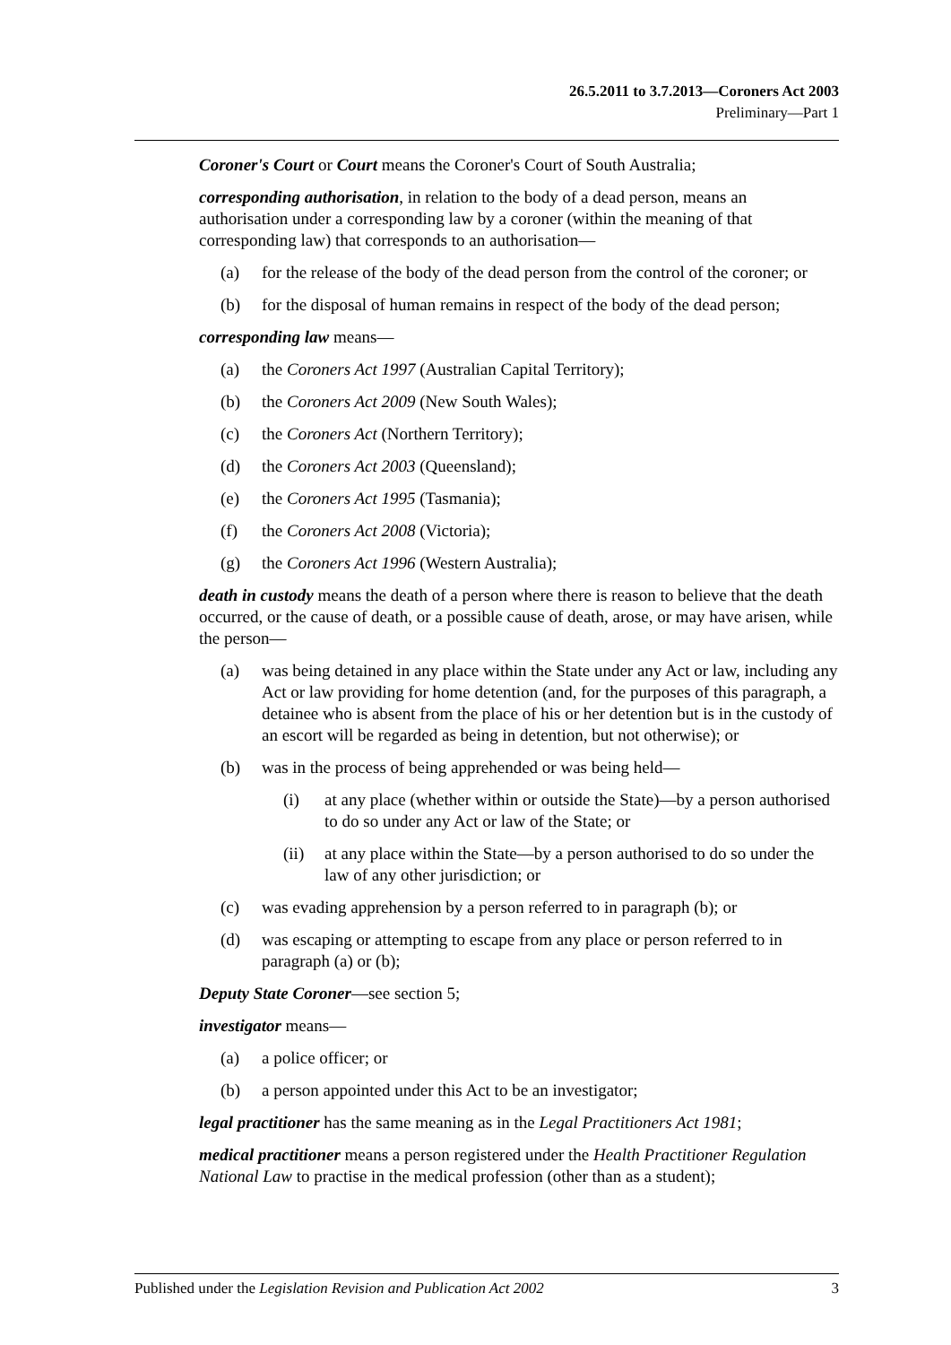26.5.2011 to 3.7.2013—Coroners Act 2003
Preliminary—Part 1
Coroner's Court or Court means the Coroner's Court of South Australia;
corresponding authorisation, in relation to the body of a dead person, means an authorisation under a corresponding law by a coroner (within the meaning of that corresponding law) that corresponds to an authorisation—
(a) for the release of the body of the dead person from the control of the coroner; or
(b) for the disposal of human remains in respect of the body of the dead person;
corresponding law means—
(a) the Coroners Act 1997 (Australian Capital Territory);
(b) the Coroners Act 2009 (New South Wales);
(c) the Coroners Act (Northern Territory);
(d) the Coroners Act 2003 (Queensland);
(e) the Coroners Act 1995 (Tasmania);
(f) the Coroners Act 2008 (Victoria);
(g) the Coroners Act 1996 (Western Australia);
death in custody means the death of a person where there is reason to believe that the death occurred, or the cause of death, or a possible cause of death, arose, or may have arisen, while the person—
(a) was being detained in any place within the State under any Act or law, including any Act or law providing for home detention (and, for the purposes of this paragraph, a detainee who is absent from the place of his or her detention but is in the custody of an escort will be regarded as being in detention, but not otherwise); or
(b) was in the process of being apprehended or was being held—
(i) at any place (whether within or outside the State)—by a person authorised to do so under any Act or law of the State; or
(ii) at any place within the State—by a person authorised to do so under the law of any other jurisdiction; or
(c) was evading apprehension by a person referred to in paragraph (b); or
(d) was escaping or attempting to escape from any place or person referred to in paragraph (a) or (b);
Deputy State Coroner—see section 5;
investigator means—
(a) a police officer; or
(b) a person appointed under this Act to be an investigator;
legal practitioner has the same meaning as in the Legal Practitioners Act 1981;
medical practitioner means a person registered under the Health Practitioner Regulation National Law to practise in the medical profession (other than as a student);
Published under the Legislation Revision and Publication Act 2002 3